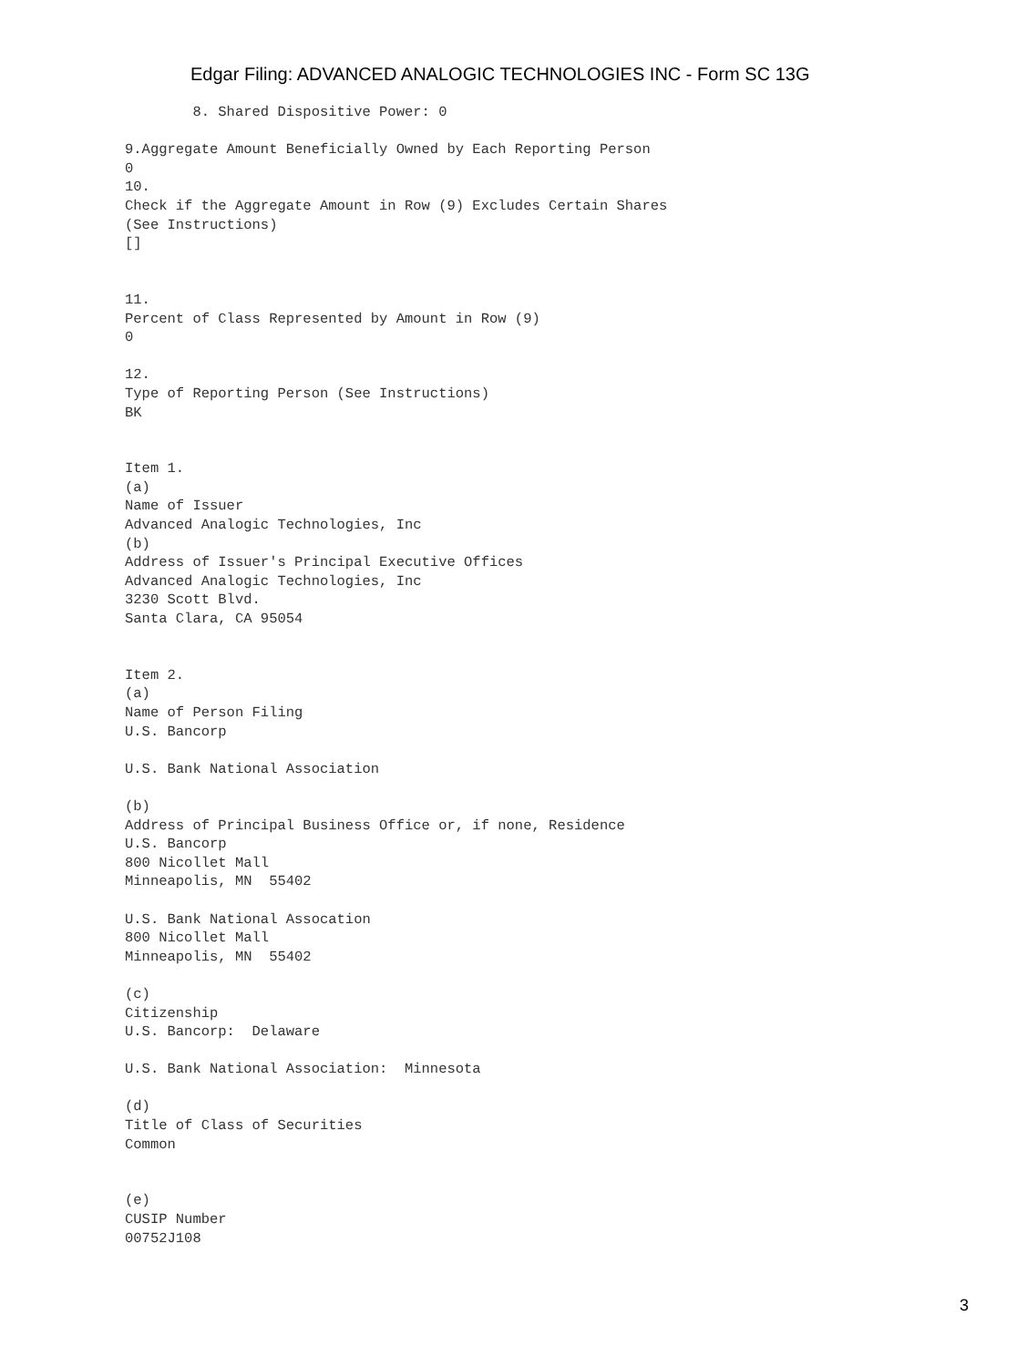Edgar Filing: ADVANCED ANALOGIC TECHNOLOGIES INC - Form SC 13G
        8. Shared Dispositive Power: 0

9.Aggregate Amount Beneficially Owned by Each Reporting Person
0
10.
Check if the Aggregate Amount in Row (9) Excludes Certain Shares
(See Instructions)
[]


11.
Percent of Class Represented by Amount in Row (9)
0

12.
Type of Reporting Person (See Instructions)
BK


Item 1.
(a)
Name of Issuer
Advanced Analogic Technologies, Inc
(b)
Address of Issuer's Principal Executive Offices
Advanced Analogic Technologies, Inc
3230 Scott Blvd.
Santa Clara, CA 95054


Item 2.
(a)
Name of Person Filing
U.S. Bancorp

U.S. Bank National Association

(b)
Address of Principal Business Office or, if none, Residence
U.S. Bancorp
800 Nicollet Mall
Minneapolis, MN  55402

U.S. Bank National Assocation
800 Nicollet Mall
Minneapolis, MN  55402

(c)
Citizenship
U.S. Bancorp:  Delaware

U.S. Bank National Association:  Minnesota

(d)
Title of Class of Securities
Common


(e)
CUSIP Number
00752J108
3